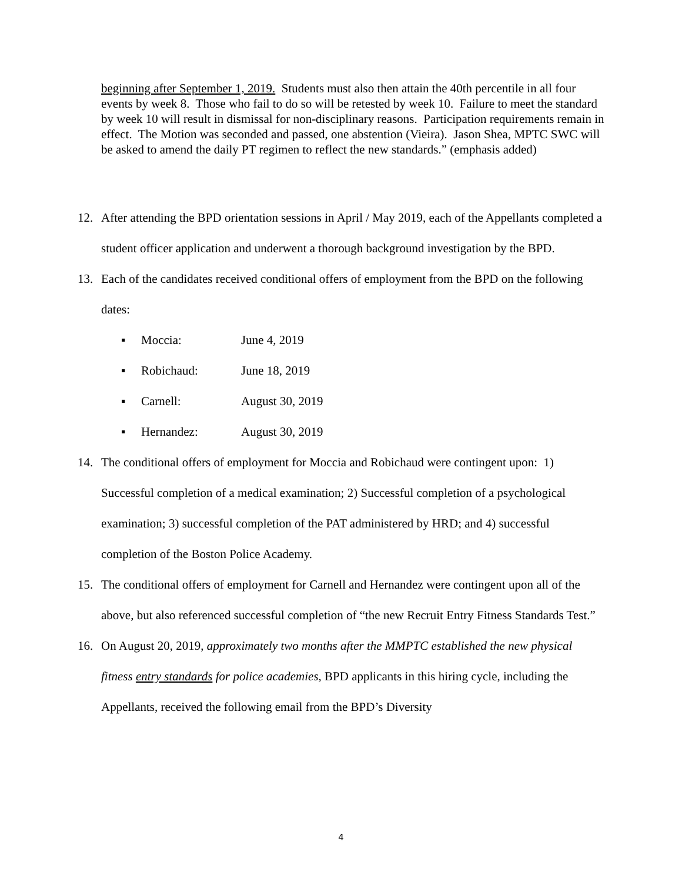beginning after September 1, 2019. Students must also then attain the 40th percentile in all four events by week 8. Those who fail to do so will be retested by week 10. Failure to meet the standard by week 10 will result in dismissal for non-disciplinary reasons. Participation requirements remain in effect. The Motion was seconded and passed, one abstention (Vieira). Jason Shea, MPTC SWC will be asked to amend the daily PT regimen to reflect the new standards.” (emphasis added)
12. After attending the BPD orientation sessions in April / May 2019, each of the Appellants completed a student officer application and underwent a thorough background investigation by the BPD.
13. Each of the candidates received conditional offers of employment from the BPD on the following dates:
▪ Moccia: June 4, 2019
▪ Robichaud: June 18, 2019
▪ Carnell: August 30, 2019
▪ Hernandez: August 30, 2019
14. The conditional offers of employment for Moccia and Robichaud were contingent upon: 1) Successful completion of a medical examination; 2) Successful completion of a psychological examination; 3) successful completion of the PAT administered by HRD; and 4) successful completion of the Boston Police Academy.
15. The conditional offers of employment for Carnell and Hernandez were contingent upon all of the above, but also referenced successful completion of “the new Recruit Entry Fitness Standards Test.”
16. On August 20, 2019, approximately two months after the MMPTC established the new physical fitness entry standards for police academies, BPD applicants in this hiring cycle, including the Appellants, received the following email from the BPD’s Diversity
4